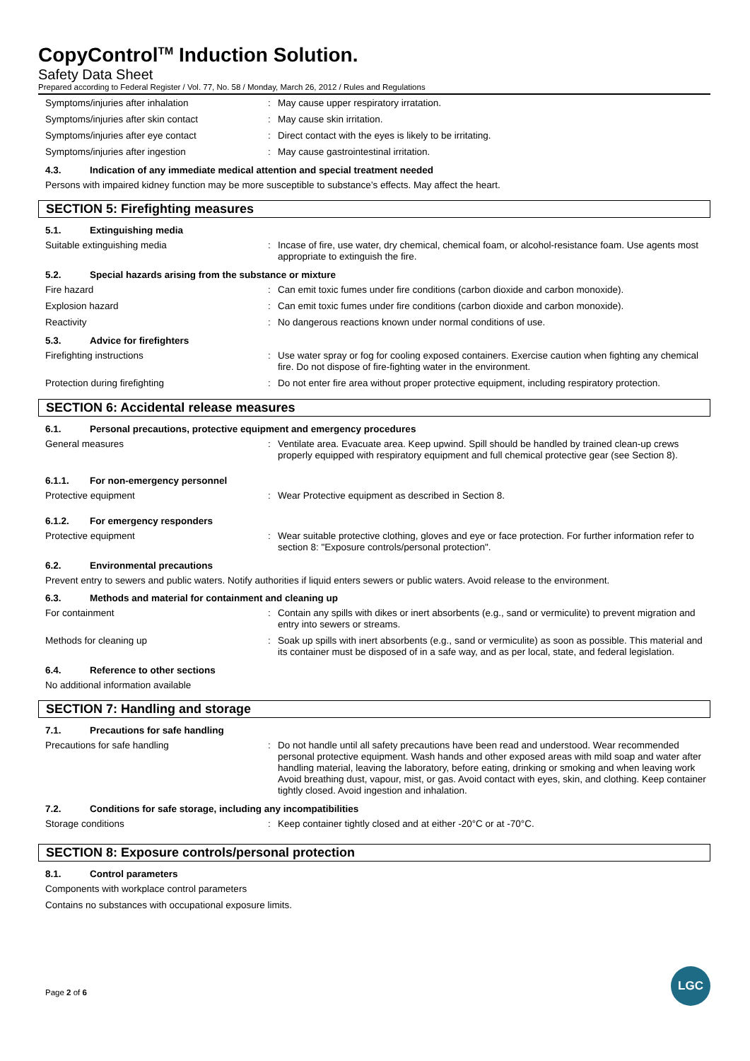CopyControl<sup>TM</sup> Induction Solution.
Safety Data Sheet
Prepared according to Federal Register / Vol. 77, No. 58 / Monday, March 26, 2012 / Rules and Regulations
Symptoms/injuries after inhalation: May cause upper respiratory irratation.
Symptoms/injuries after skin contact: May cause skin irritation.
Symptoms/injuries after eye contact: Direct contact with the eyes is likely to be irritating.
Symptoms/injuries after ingestion: May cause gastrointestinal irritation.
4.3. Indication of any immediate medical attention and special treatment needed
Persons with impaired kidney function may be more susceptible to substance’s effects. May affect the heart.
SECTION 5: Firefighting measures
5.1. Extinguishing media
Suitable extinguishing media: Incase of fire, use water, dry chemical, chemical foam, or alcohol-resistance foam. Use agents most appropriate to extinguish the fire.
5.2. Special hazards arising from the substance or mixture
Fire hazard: Can emit toxic fumes under fire conditions (carbon dioxide and carbon monoxide).
Explosion hazard: Can emit toxic fumes under fire conditions (carbon dioxide and carbon monoxide).
Reactivity: No dangerous reactions known under normal conditions of use.
5.3. Advice for firefighters
Firefighting instructions: Use water spray or fog for cooling exposed containers. Exercise caution when fighting any chemical fire. Do not dispose of fire-fighting water in the environment.
Protection during firefighting: Do not enter fire area without proper protective equipment, including respiratory protection.
SECTION 6: Accidental release measures
6.1. Personal precautions, protective equipment and emergency procedures
General measures: Ventilate area. Evacuate area. Keep upwind. Spill should be handled by trained clean-up crews properly equipped with respiratory equipment and full chemical protective gear (see Section 8).
6.1.1. For non-emergency personnel
Protective equipment: Wear Protective equipment as described in Section 8.
6.1.2. For emergency responders
Protective equipment: Wear suitable protective clothing, gloves and eye or face protection. For further information refer to section 8: "Exposure controls/personal protection".
6.2. Environmental precautions
Prevent entry to sewers and public waters. Notify authorities if liquid enters sewers or public waters. Avoid release to the environment.
6.3. Methods and material for containment and cleaning up
For containment: Contain any spills with dikes or inert absorbents (e.g., sand or vermiculite) to prevent migration and entry into sewers or streams.
Methods for cleaning up: Soak up spills with inert absorbents (e.g., sand or vermiculite) as soon as possible. This material and its container must be disposed of in a safe way, and as per local, state, and federal legislation.
6.4. Reference to other sections
No additional information available
SECTION 7: Handling and storage
7.1. Precautions for safe handling
Precautions for safe handling: Do not handle until all safety precautions have been read and understood. Wear recommended personal protective equipment. Wash hands and other exposed areas with mild soap and water after handling material, leaving the laboratory, before eating, drinking or smoking and when leaving work Avoid breathing dust, vapour, mist, or gas. Avoid contact with eyes, skin, and clothing. Keep container tightly closed. Avoid ingestion and inhalation.
7.2. Conditions for safe storage, including any incompatibilities
Storage conditions: Keep container tightly closed and at either -20°C or at -70°C.
SECTION 8: Exposure controls/personal protection
8.1. Control parameters
Components with workplace control parameters
Contains no substances with occupational exposure limits.
Page 2 of 6
LGC